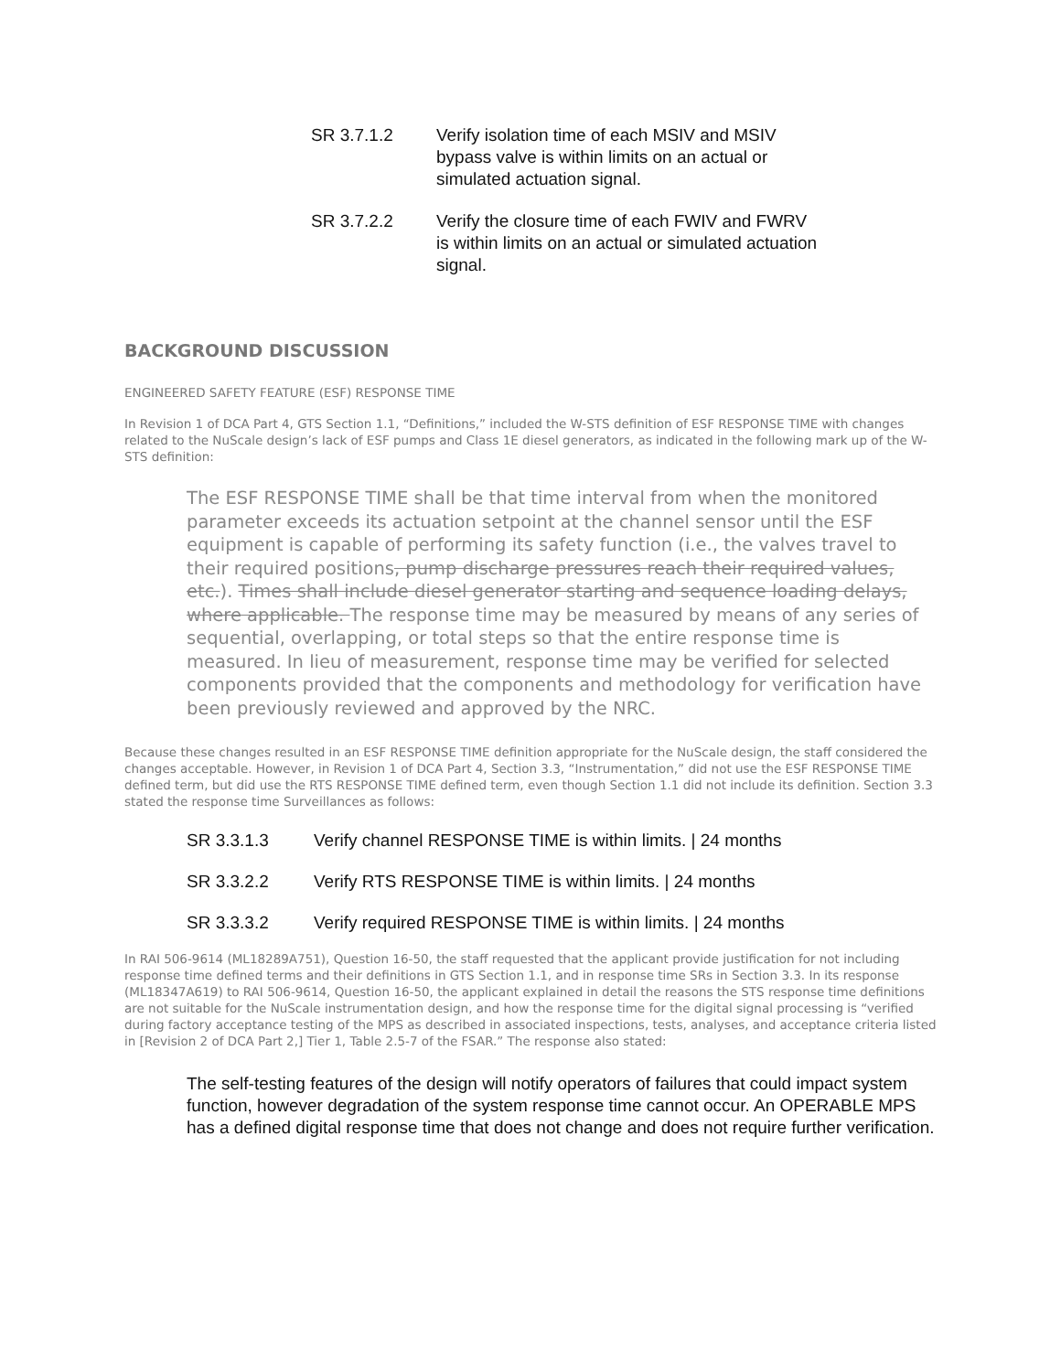SR 3.7.1.2 Verify isolation time of each MSIV and MSIV bypass valve is within limits on an actual or simulated actuation signal.
SR 3.7.2.2 Verify the closure time of each FWIV and FWRV is within limits on an actual or simulated actuation signal.
BACKGROUND DISCUSSION
ENGINEERED SAFETY FEATURE (ESF) RESPONSE TIME
In Revision 1 of DCA Part 4, GTS Section 1.1, “Definitions,” included the W-STS definition of ESF RESPONSE TIME with changes related to the NuScale design’s lack of ESF pumps and Class 1E diesel generators, as indicated in the following mark up of the W-STS definition:
The ESF RESPONSE TIME shall be that time interval from when the monitored parameter exceeds its actuation setpoint at the channel sensor until the ESF equipment is capable of performing its safety function (i.e., the valves travel to their required positions, pump discharge pressures reach their required values, etc.). Times shall include diesel generator starting and sequence loading delays, where applicable. The response time may be measured by means of any series of sequential, overlapping, or total steps so that the entire response time is measured. In lieu of measurement, response time may be verified for selected components provided that the components and methodology for verification have been previously reviewed and approved by the NRC.
Because these changes resulted in an ESF RESPONSE TIME definition appropriate for the NuScale design, the staff considered the changes acceptable. However, in Revision 1 of DCA Part 4, Section 3.3, “Instrumentation,” did not use the ESF RESPONSE TIME defined term, but did use the RTS RESPONSE TIME defined term, even though Section 1.1 did not include its definition. Section 3.3 stated the response time Surveillances as follows:
SR 3.3.1.3 Verify channel RESPONSE TIME is within limits. | 24 months
SR 3.3.2.2 Verify RTS RESPONSE TIME is within limits. | 24 months
SR 3.3.3.2 Verify required RESPONSE TIME is within limits. | 24 months
In RAI 506-9614 (ML18289A751), Question 16-50, the staff requested that the applicant provide justification for not including response time defined terms and their definitions in GTS Section 1.1, and in response time SRs in Section 3.3. In its response (ML18347A619) to RAI 506-9614, Question 16-50, the applicant explained in detail the reasons the STS response time definitions are not suitable for the NuScale instrumentation design, and how the response time for the digital signal processing is “verified during factory acceptance testing of the MPS as described in associated inspections, tests, analyses, and acceptance criteria listed in [Revision 2 of DCA Part 2,] Tier 1, Table 2.5-7 of the FSAR.” The response also stated:
The self-testing features of the design will notify operators of failures that could impact system function, however degradation of the system response time cannot occur. An OPERABLE MPS has a defined digital response time that does not change and does not require further verification.